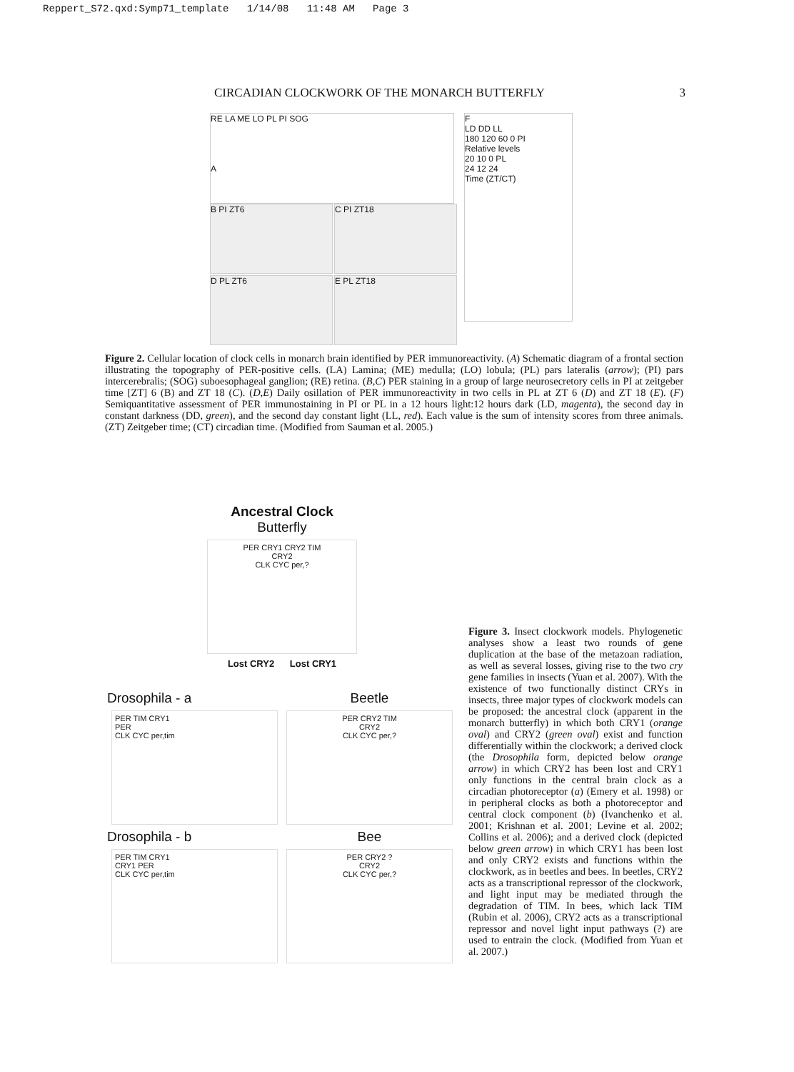Reppert_S72.qxd:Symp71_template 1/14/08 11:48 AM Page 3
CIRCADIAN CLOCKWORK OF THE MONARCH BUTTERFLY 3
RE LA ME LO PL PI SOG
A
B PI ZT6
C PI ZT18
D PL ZT6
E PL ZT18
F
LD DD LL
180 120 60 0 PI
Relative levels
20 10 0 PL
24 12 24
Time (ZT/CT)
Figure 2. Cellular location of clock cells in monarch brain identified by PER immunoreactivity. (A) Schematic diagram of a frontal section illustrating the topography of PER-positive cells. (LA) Lamina; (ME) medulla; (LO) lobula; (PL) pars lateralis (arrow); (PI) pars intercerebralis; (SOG) suboesophageal ganglion; (RE) retina. (B,C) PER staining in a group of large neurosecretory cells in PI at zeitgeber time [ZT] 6 (B) and ZT 18 (C). (D,E) Daily osillation of PER immunoreactivity in two cells in PL at ZT 6 (D) and ZT 18 (E). (F) Semiquantitative assessment of PER immunostaining in PI or PL in a 12 hours light:12 hours dark (LD, magenta), the second day in constant darkness (DD, green), and the second day constant light (LL, red). Each value is the sum of intensity scores from three animals. (ZT) Zeitgeber time; (CT) circadian time. (Modified from Sauman et al. 2005.)
Ancestral Clock
Butterfly
PER CRY1 CRY2 TIM
CRY2
CLK CYC per,?
Lost CRY2 Lost CRY1
Drosophila - a
PER TIM CRY1
PER
CLK CYC per,tim
Beetle
PER CRY2 TIM
CRY2
CLK CYC per,?
Drosophila - b
PER TIM CRY1
CRY1 PER
CLK CYC per,tim
Bee
PER CRY2 ?
CRY2
CLK CYC per,?
Figure 3. Insect clockwork models. Phylogenetic analyses show a least two rounds of gene duplication at the base of the metazoan radiation, as well as several losses, giving rise to the two cry gene families in insects (Yuan et al. 2007). With the existence of two functionally distinct CRYs in insects, three major types of clockwork models can be proposed: the ancestral clock (apparent in the monarch butterfly) in which both CRY1 (orange oval) and CRY2 (green oval) exist and function differentially within the clockwork; a derived clock (the Drosophila form, depicted below orange arrow) in which CRY2 has been lost and CRY1 only functions in the central brain clock as a circadian photoreceptor (a) (Emery et al. 1998) or in peripheral clocks as both a photoreceptor and central clock component (b) (Ivanchenko et al. 2001; Krishnan et al. 2001; Levine et al. 2002; Collins et al. 2006); and a derived clock (depicted below green arrow) in which CRY1 has been lost and only CRY2 exists and functions within the clockwork, as in beetles and bees. In beetles, CRY2 acts as a transcriptional repressor of the clockwork, and light input may be mediated through the degradation of TIM. In bees, which lack TIM (Rubin et al. 2006), CRY2 acts as a transcriptional repressor and novel light input pathways (?) are used to entrain the clock. (Modified from Yuan et al. 2007.)